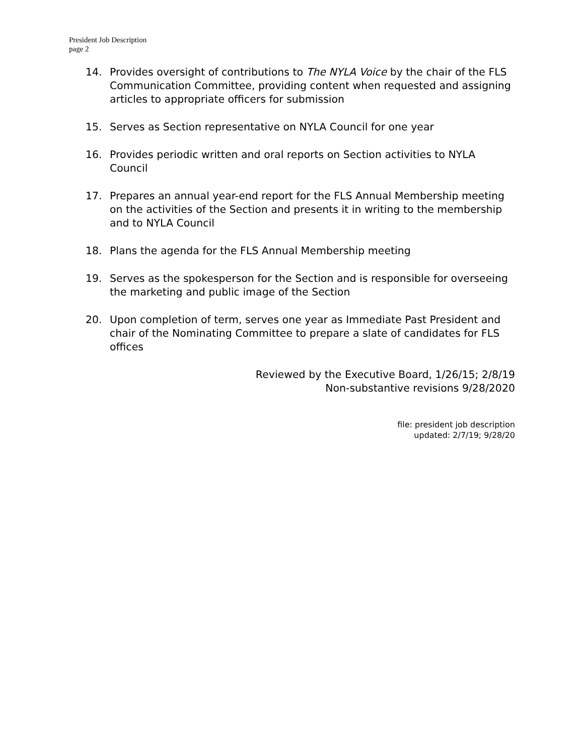President Job Description
page 2
14. Provides oversight of contributions to The NYLA Voice by the chair of the FLS Communication Committee, providing content when requested and assigning articles to appropriate officers for submission
15. Serves as Section representative on NYLA Council for one year
16. Provides periodic written and oral reports on Section activities to NYLA Council
17. Prepares an annual year-end report for the FLS Annual Membership meeting on the activities of the Section and presents it in writing to the membership and to NYLA Council
18. Plans the agenda for the FLS Annual Membership meeting
19. Serves as the spokesperson for the Section and is responsible for overseeing the marketing and public image of the Section
20. Upon completion of term, serves one year as Immediate Past President and chair of the Nominating Committee to prepare a slate of candidates for FLS offices
Reviewed by the Executive Board, 1/26/15; 2/8/19
Non-substantive revisions 9/28/2020
file: president job description
updated: 2/7/19; 9/28/20